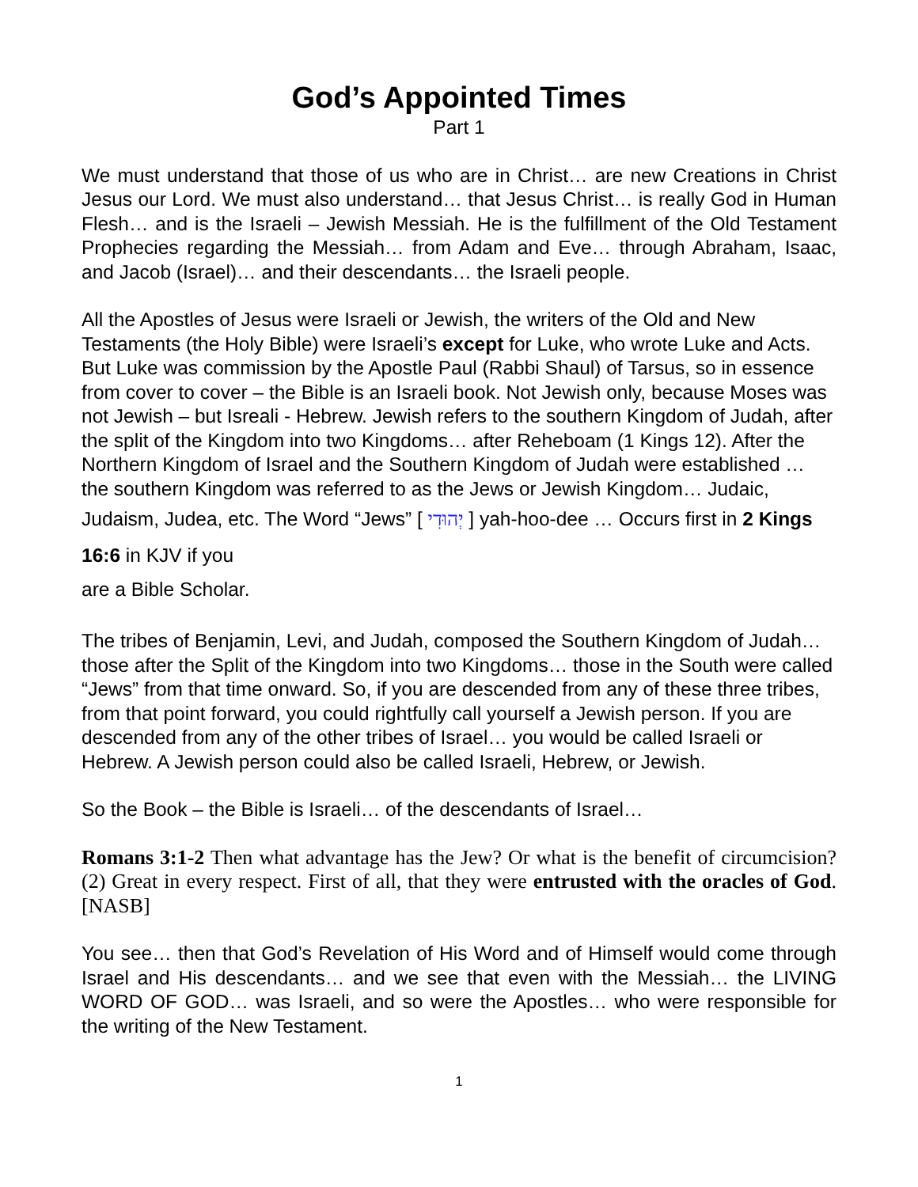God’s Appointed Times
Part 1
We must understand that those of us who are in Christ… are new Creations in Christ Jesus our Lord. We must also understand… that Jesus Christ… is really God in Human Flesh… and is the Israeli – Jewish Messiah. He is the fulfillment of the Old Testament Prophecies regarding the Messiah… from Adam and Eve… through Abraham, Isaac, and Jacob (Israel)… and their descendants… the Israeli people.
All the Apostles of Jesus were Israeli or Jewish, the writers of the Old and New Testaments (the Holy Bible) were Israeli’s except for Luke, who wrote Luke and Acts. But Luke was commission by the Apostle Paul (Rabbi Shaul) of Tarsus, so in essence from cover to cover – the Bible is an Israeli book. Not Jewish only, because Moses was not Jewish – but Isreali - Hebrew. Jewish refers to the southern Kingdom of Judah, after the split of the Kingdom into two Kingdoms… after Reheboam (1 Kings 12). After the Northern Kingdom of Israel and the Southern Kingdom of Judah were established … the southern Kingdom was referred to as the Jews or Jewish Kingdom… Judaic, Judaism, Judea, etc. The Word “Jews” [ יְהוּדִי ] yah-hoo-dee … Occurs first in 2 Kings 16:6 in KJV if you
are a Bible Scholar.
The tribes of Benjamin, Levi, and Judah, composed the Southern Kingdom of Judah… those after the Split of the Kingdom into two Kingdoms… those in the South were called “Jews” from that time onward. So, if you are descended from any of these three tribes, from that point forward, you could rightfully call yourself a Jewish person. If you are descended from any of the other tribes of Israel… you would be called Israeli or Hebrew. A Jewish person could also be called Israeli, Hebrew, or Jewish.
So the Book – the Bible is Israeli… of the descendants of Israel…
Romans 3:1-2 Then what advantage has the Jew? Or what is the benefit of circumcision? (2) Great in every respect. First of all, that they were entrusted with the oracles of God. [NASB]
You see… then that God’s Revelation of His Word and of Himself would come through Israel and His descendants… and we see that even with the Messiah… the LIVING WORD OF GOD… was Israeli, and so were the Apostles… who were responsible for the writing of the New Testament.
1